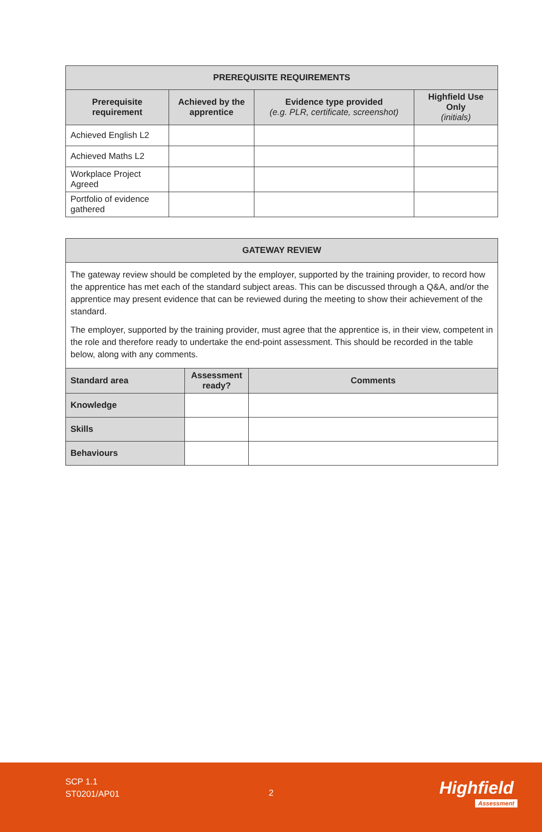| PREREQUISITE REQUIREMENTS | | | |
| --- | --- | --- | --- |
| Prerequisite requirement | Achieved by the apprentice | Evidence type provided (e.g. PLR, certificate, screenshot) | Highfield Use Only (initials) |
| Achieved English L2 | | | |
| Achieved Maths L2 | | | |
| Workplace Project Agreed | | | |
| Portfolio of evidence gathered | | | |
| GATEWAY REVIEW | | |
| --- | --- | --- |
| The gateway review should be completed by the employer, supported by the training provider, to record how the apprentice has met each of the standard subject areas. This can be discussed through a Q&A, and/or the apprentice may present evidence that can be reviewed during the meeting to show their achievement of the standard. The employer, supported by the training provider, must agree that the apprentice is, in their view, competent in the role and therefore ready to undertake the end-point assessment. This should be recorded in the table below, along with any comments. | | |
| Standard area | Assessment ready? | Comments |
| Knowledge | | |
| Skills | | |
| Behaviours | | |
SCP 1.1
ST0201/AP01
2 Highfield
Assessment